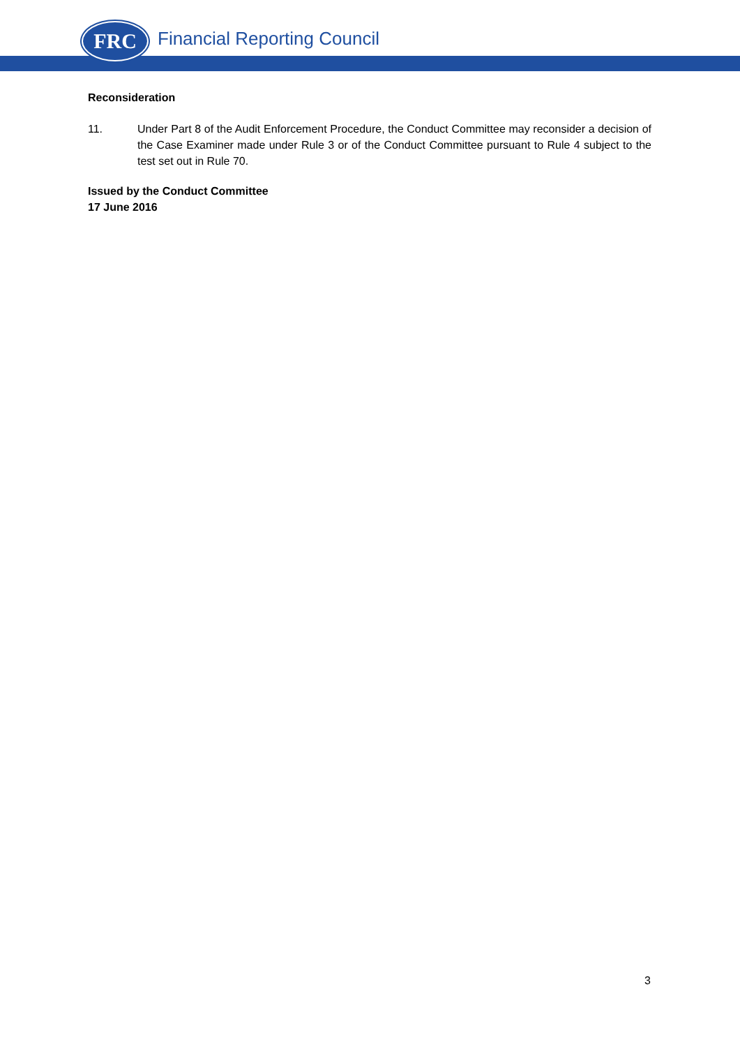FRC Financial Reporting Council
Reconsideration
11. Under Part 8 of the Audit Enforcement Procedure, the Conduct Committee may reconsider a decision of the Case Examiner made under Rule 3 or of the Conduct Committee pursuant to Rule 4 subject to the test set out in Rule 70.
Issued by the Conduct Committee
17 June 2016
3